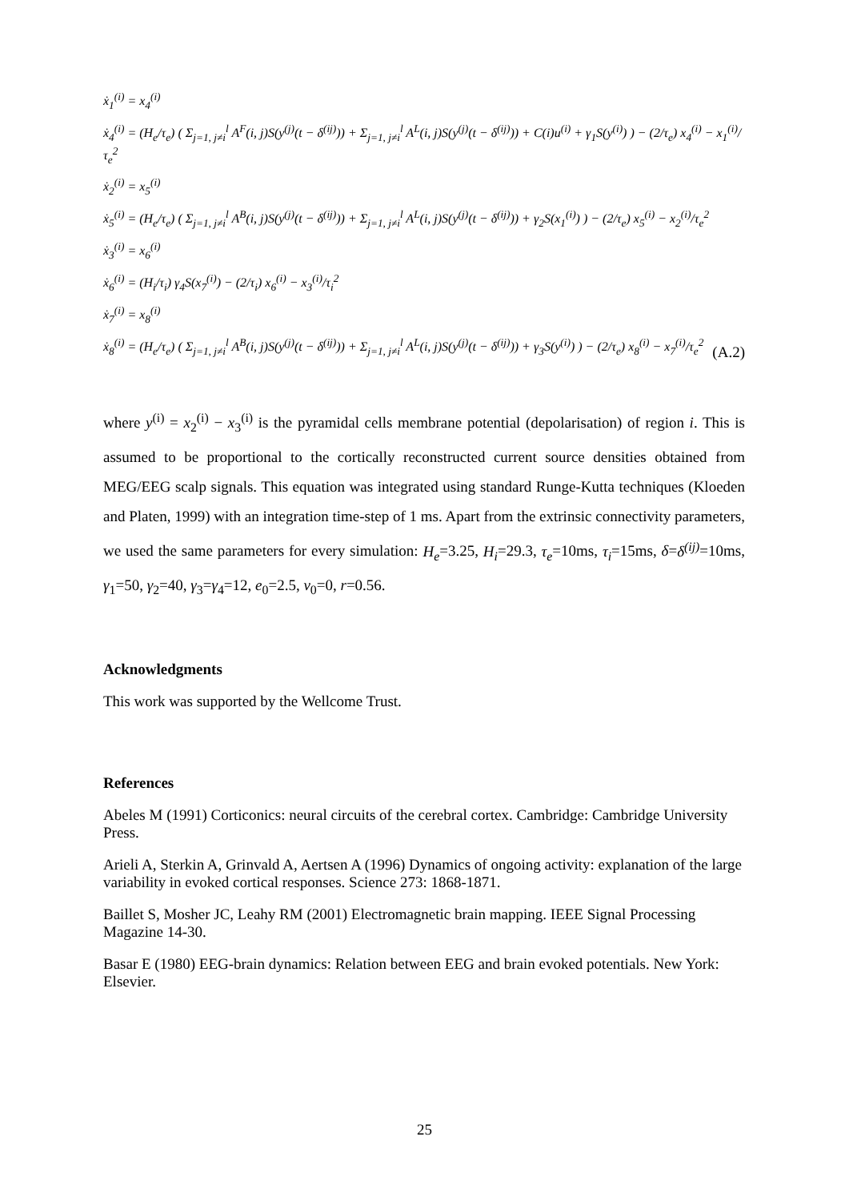ẋ<sub>1</sub><sup>(i)</sup> = x<sub>4</sub><sup>(i)</sup>
ẋ<sub>4</sub><sup>(i)</sup> = (H<sub>e</sub>/τ<sub>e</sub>) ( Σ<sub>j=1, j≠i</sub><sup>l</sup> A<sup>F</sup>(i, j)S(y<sup>(j)</sup>(t − δ<sup>(ij)</sup>)) + Σ<sub>j=1, j≠i</sub><sup>l</sup> A<sup>L</sup>(i, j)S(y<sup>(j)</sup>(t − δ<sup>(ij)</sup>)) + C(i)u<sup>(i)</sup> + γ<sub>1</sub>S(y<sup>(i)</sup>) ) − (2/τ<sub>e</sub>) x<sub>4</sub><sup>(i)</sup> − x<sub>1</sub><sup>(i)</sup>/τ<sub>e</sub><sup>2</sup>
ẋ<sub>2</sub><sup>(i)</sup> = x<sub>5</sub><sup>(i)</sup>
ẋ<sub>5</sub><sup>(i)</sup> = (H<sub>e</sub>/τ<sub>e</sub>) ( Σ<sub>j=1, j≠i</sub><sup>l</sup> A<sup>B</sup>(i, j)S(y<sup>(j)</sup>(t − δ<sup>(ij)</sup>)) + Σ<sub>j=1, j≠i</sub><sup>l</sup> A<sup>L</sup>(i, j)S(y<sup>(j)</sup>(t − δ<sup>(ij)</sup>)) + γ<sub>2</sub>S(x<sub>1</sub><sup>(i)</sup>) ) − (2/τ<sub>e</sub>) x<sub>5</sub><sup>(i)</sup> − x<sub>2</sub><sup>(i)</sup>/τ<sub>e</sub><sup>2</sup>
ẋ<sub>3</sub><sup>(i)</sup> = x<sub>6</sub><sup>(i)</sup>
ẋ<sub>6</sub><sup>(i)</sup> = (H<sub>i</sub>/τ<sub>i</sub>) γ<sub>4</sub>S(x<sub>7</sub><sup>(i)</sup>) − (2/τ<sub>i</sub>) x<sub>6</sub><sup>(i)</sup> − x<sub>3</sub><sup>(i)</sup>/τ<sub>i</sub><sup>2</sup>
ẋ<sub>7</sub><sup>(i)</sup> = x<sub>8</sub><sup>(i)</sup>
ẋ<sub>8</sub><sup>(i)</sup> = (H<sub>e</sub>/τ<sub>e</sub>) ( Σ<sub>j=1, j≠i</sub><sup>l</sup> A<sup>B</sup>(i, j)S(y<sup>(j)</sup>(t − δ<sup>(ij)</sup>)) + Σ<sub>j=1, j≠i</sub><sup>l</sup> A<sup>L</sup>(i, j)S(y<sup>(j)</sup>(t − δ<sup>(ij)</sup>)) + γ<sub>3</sub>S(y<sup>(i)</sup>) ) − (2/τ<sub>e</sub>) x<sub>8</sub><sup>(i)</sup> − x<sub>7</sub><sup>(i)</sup>/τ<sub>e</sub><sup>2</sup>
(A.2)
where y<sup>(i)</sup> = x<sub>2</sub><sup>(i)</sup> − x<sub>3</sub><sup>(i)</sup> is the pyramidal cells membrane potential (depolarisation) of region i. This is assumed to be proportional to the cortically reconstructed current source densities obtained from MEG/EEG scalp signals. This equation was integrated using standard Runge-Kutta techniques (Kloeden and Platen, 1999) with an integration time-step of 1 ms. Apart from the extrinsic connectivity parameters, we used the same parameters for every simulation: H<sub>e</sub>=3.25, H<sub>i</sub>=29.3, τ<sub>e</sub>=10ms, τ<sub>i</sub>=15ms, δ=δ<sup>(ij)</sup>=10ms, γ<sub>1</sub>=50, γ<sub>2</sub>=40, γ<sub>3</sub>=γ<sub>4</sub>=12, e<sub>0</sub>=2.5, v<sub>0</sub>=0, r=0.56.
Acknowledgments
This work was supported by the Wellcome Trust.
References
Abeles M (1991) Corticonics: neural circuits of the cerebral cortex. Cambridge: Cambridge University Press.
Arieli A, Sterkin A, Grinvald A, Aertsen A (1996) Dynamics of ongoing activity: explanation of the large variability in evoked cortical responses. Science 273: 1868-1871.
Baillet S, Mosher JC, Leahy RM (2001) Electromagnetic brain mapping. IEEE Signal Processing Magazine 14-30.
Basar E (1980) EEG-brain dynamics: Relation between EEG and brain evoked potentials. New York: Elsevier.
25